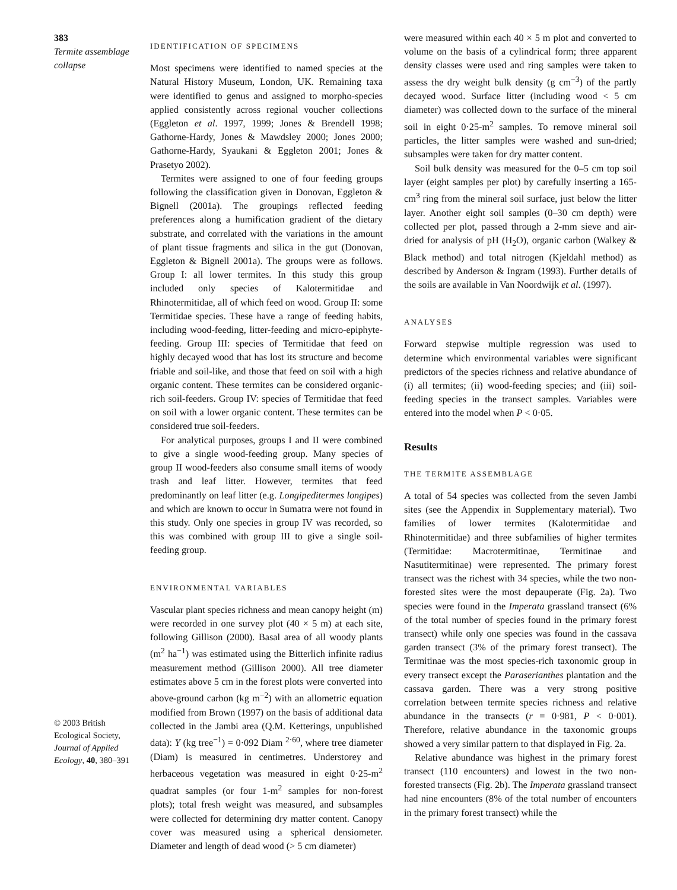383
Termite assemblage collapse
© 2003 British Ecological Society, Journal of Applied Ecology, 40, 380–391
IDENTIFICATION OF SPECIMENS
Most specimens were identified to named species at the Natural History Museum, London, UK. Remaining taxa were identified to genus and assigned to morpho-species applied consistently across regional voucher collections (Eggleton et al. 1997, 1999; Jones & Brendell 1998; Gathorne-Hardy, Jones & Mawdsley 2000; Jones 2000; Gathorne-Hardy, Syaukani & Eggleton 2001; Jones & Prasetyo 2002).
Termites were assigned to one of four feeding groups following the classification given in Donovan, Eggleton & Bignell (2001a). The groupings reflected feeding preferences along a humification gradient of the dietary substrate, and correlated with the variations in the amount of plant tissue fragments and silica in the gut (Donovan, Eggleton & Bignell 2001a). The groups were as follows. Group I: all lower termites. In this study this group included only species of Kalotermitidae and Rhinotermitidae, all of which feed on wood. Group II: some Termitidae species. These have a range of feeding habits, including wood-feeding, litter-feeding and micro-epiphyte-feeding. Group III: species of Termitidae that feed on highly decayed wood that has lost its structure and become friable and soil-like, and those that feed on soil with a high organic content. These termites can be considered organic-rich soil-feeders. Group IV: species of Termitidae that feed on soil with a lower organic content. These termites can be considered true soil-feeders.
For analytical purposes, groups I and II were combined to give a single wood-feeding group. Many species of group II wood-feeders also consume small items of woody trash and leaf litter. However, termites that feed predominantly on leaf litter (e.g. Longipeditermes longipes) and which are known to occur in Sumatra were not found in this study. Only one species in group IV was recorded, so this was combined with group III to give a single soil-feeding group.
ENVIRONMENTAL VARIABLES
Vascular plant species richness and mean canopy height (m) were recorded in one survey plot (40 × 5 m) at each site, following Gillison (2000). Basal area of all woody plants (m<sup>2</sup> ha<sup>−1</sup>) was estimated using the Bitterlich infinite radius measurement method (Gillison 2000). All tree diameter estimates above 5 cm in the forest plots were converted into above-ground carbon (kg m<sup>−2</sup>) with an allometric equation modified from Brown (1997) on the basis of additional data collected in the Jambi area (Q.M. Ketterings, unpublished data): Y (kg tree<sup>−1</sup>) = 0·092 Diam <sup>2·60</sup>, where tree diameter (Diam) is measured in centimetres. Understorey and herbaceous vegetation was measured in eight 0·25-m<sup>2</sup> quadrat samples (or four 1-m<sup>2</sup> samples for non-forest plots); total fresh weight was measured, and subsamples were collected for determining dry matter content. Canopy cover was measured using a spherical densiometer. Diameter and length of dead wood (> 5 cm diameter)
were measured within each 40 × 5 m plot and converted to volume on the basis of a cylindrical form; three apparent density classes were used and ring samples were taken to assess the dry weight bulk density (g cm<sup>−3</sup>) of the partly decayed wood. Surface litter (including wood < 5 cm diameter) was collected down to the surface of the mineral soil in eight 0·25-m<sup>2</sup> samples. To remove mineral soil particles, the litter samples were washed and sun-dried; subsamples were taken for dry matter content.
Soil bulk density was measured for the 0–5 cm top soil layer (eight samples per plot) by carefully inserting a 165-cm<sup>3</sup> ring from the mineral soil surface, just below the litter layer. Another eight soil samples (0–30 cm depth) were collected per plot, passed through a 2-mm sieve and air-dried for analysis of pH (H<sub>2</sub>O), organic carbon (Walkey & Black method) and total nitrogen (Kjeldahl method) as described by Anderson & Ingram (1993). Further details of the soils are available in Van Noordwijk et al. (1997).
ANALYSES
Forward stepwise multiple regression was used to determine which environmental variables were significant predictors of the species richness and relative abundance of (i) all termites; (ii) wood-feeding species; and (iii) soil-feeding species in the transect samples. Variables were entered into the model when P < 0·05.
Results
THE TERMITE ASSEMBLAGE
A total of 54 species was collected from the seven Jambi sites (see the Appendix in Supplementary material). Two families of lower termites (Kalotermitidae and Rhinotermitidae) and three subfamilies of higher termites (Termitidae: Macrotermitinae, Termitinae and Nasutitermitinae) were represented. The primary forest transect was the richest with 34 species, while the two non-forested sites were the most depauperate (Fig. 2a). Two species were found in the Imperata grassland transect (6% of the total number of species found in the primary forest transect) while only one species was found in the cassava garden transect (3% of the primary forest transect). The Termitinae was the most species-rich taxonomic group in every transect except the Paraserianthes plantation and the cassava garden. There was a very strong positive correlation between termite species richness and relative abundance in the transects (r = 0·981, P < 0·001). Therefore, relative abundance in the taxonomic groups showed a very similar pattern to that displayed in Fig. 2a.
Relative abundance was highest in the primary forest transect (110 encounters) and lowest in the two non-forested transects (Fig. 2b). The Imperata grassland transect had nine encounters (8% of the total number of encounters in the primary forest transect) while the